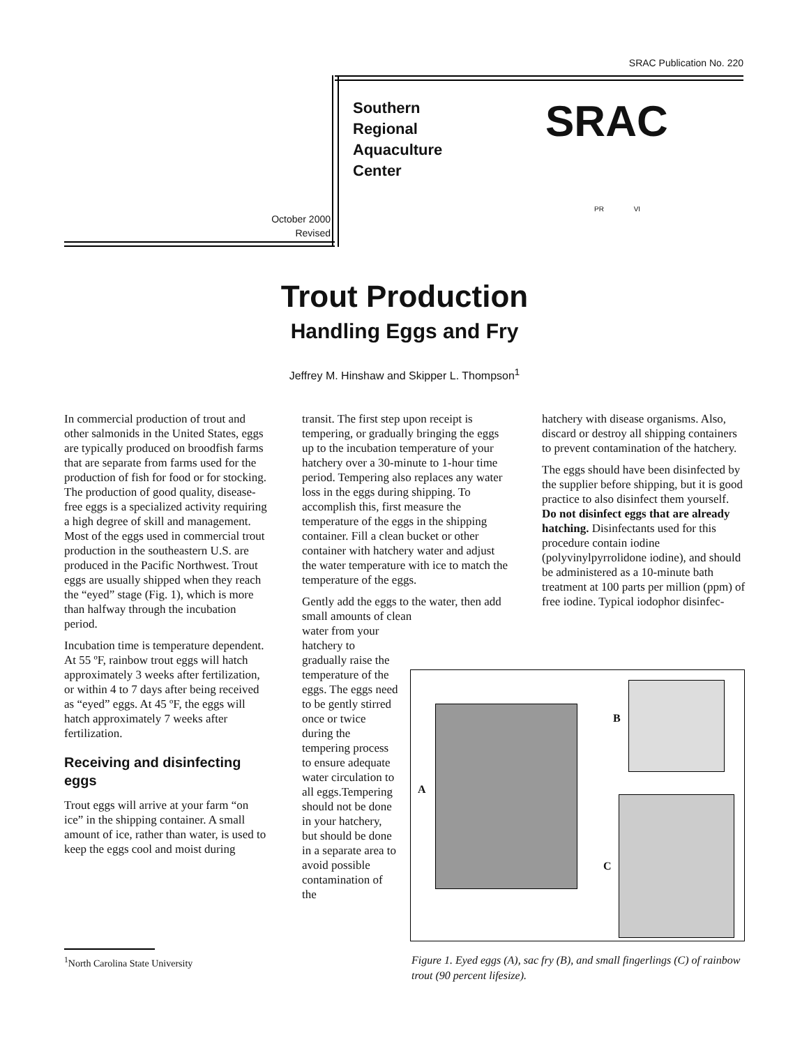SRAC Publication No. 220
October 2000
Revised
Southern
Regional
Aquaculture
Center
SRAC
PR VI
Trout Production
Handling Eggs and Fry
Jeffrey M. Hinshaw and Skipper L. Thompson<sup>1</sup>
In commercial production of trout and other salmonids in the United States, eggs are typically produced on broodfish farms that are separate from farms used for the production of fish for food or for stocking. The production of good quality, disease-free eggs is a specialized activity requiring a high degree of skill and management. Most of the eggs used in commercial trout production in the southeastern U.S. are produced in the Pacific Northwest. Trout eggs are usually shipped when they reach the “eyed” stage (Fig. 1), which is more than halfway through the incubation period.
Incubation time is temperature dependent. At 55 ºF, rainbow trout eggs will hatch approximately 3 weeks after fertilization, or within 4 to 7 days after being received as “eyed” eggs. At 45 ºF, the eggs will hatch approximately 7 weeks after fertilization.
Receiving and disinfecting eggs
Trout eggs will arrive at your farm “on ice” in the shipping container. A small amount of ice, rather than water, is used to keep the eggs cool and moist during
transit. The first step upon receipt is tempering, or gradually bringing the eggs up to the incubation temperature of your hatchery over a 30-minute to 1-hour time period. Tempering also replaces any water loss in the eggs during shipping. To accomplish this, first measure the temperature of the eggs in the shipping container. Fill a clean bucket or other container with hatchery water and adjust the water temperature with ice to match the temperature of the eggs.
Gently add the eggs to the water, then add small amounts of clean
water from your hatchery to gradually raise the temperature of the eggs. The eggs need to be gently stirred once or twice during the tempering process to ensure adequate water circulation to all eggs.Tempering should not be done in your hatchery, but should be done in a separate area to avoid possible contamination of the
hatchery with disease organisms. Also, discard or destroy all shipping containers to prevent contamination of the hatchery.
The eggs should have been disinfected by the supplier before shipping, but it is good practice to also disinfect them yourself. Do not disinfect eggs that are already hatching. Disinfectants used for this procedure contain iodine (polyvinylpyrrolidone iodine), and should be administered as a 10-minute bath treatment at 100 parts per million (ppm) of free iodine. Typical iodophor disinfec-
A
B
C
Figure 1. Eyed eggs (A), sac fry (B), and small fingerlings (C) of rainbow trout (90 percent lifesize).
<sup>1</sup> North Carolina State University